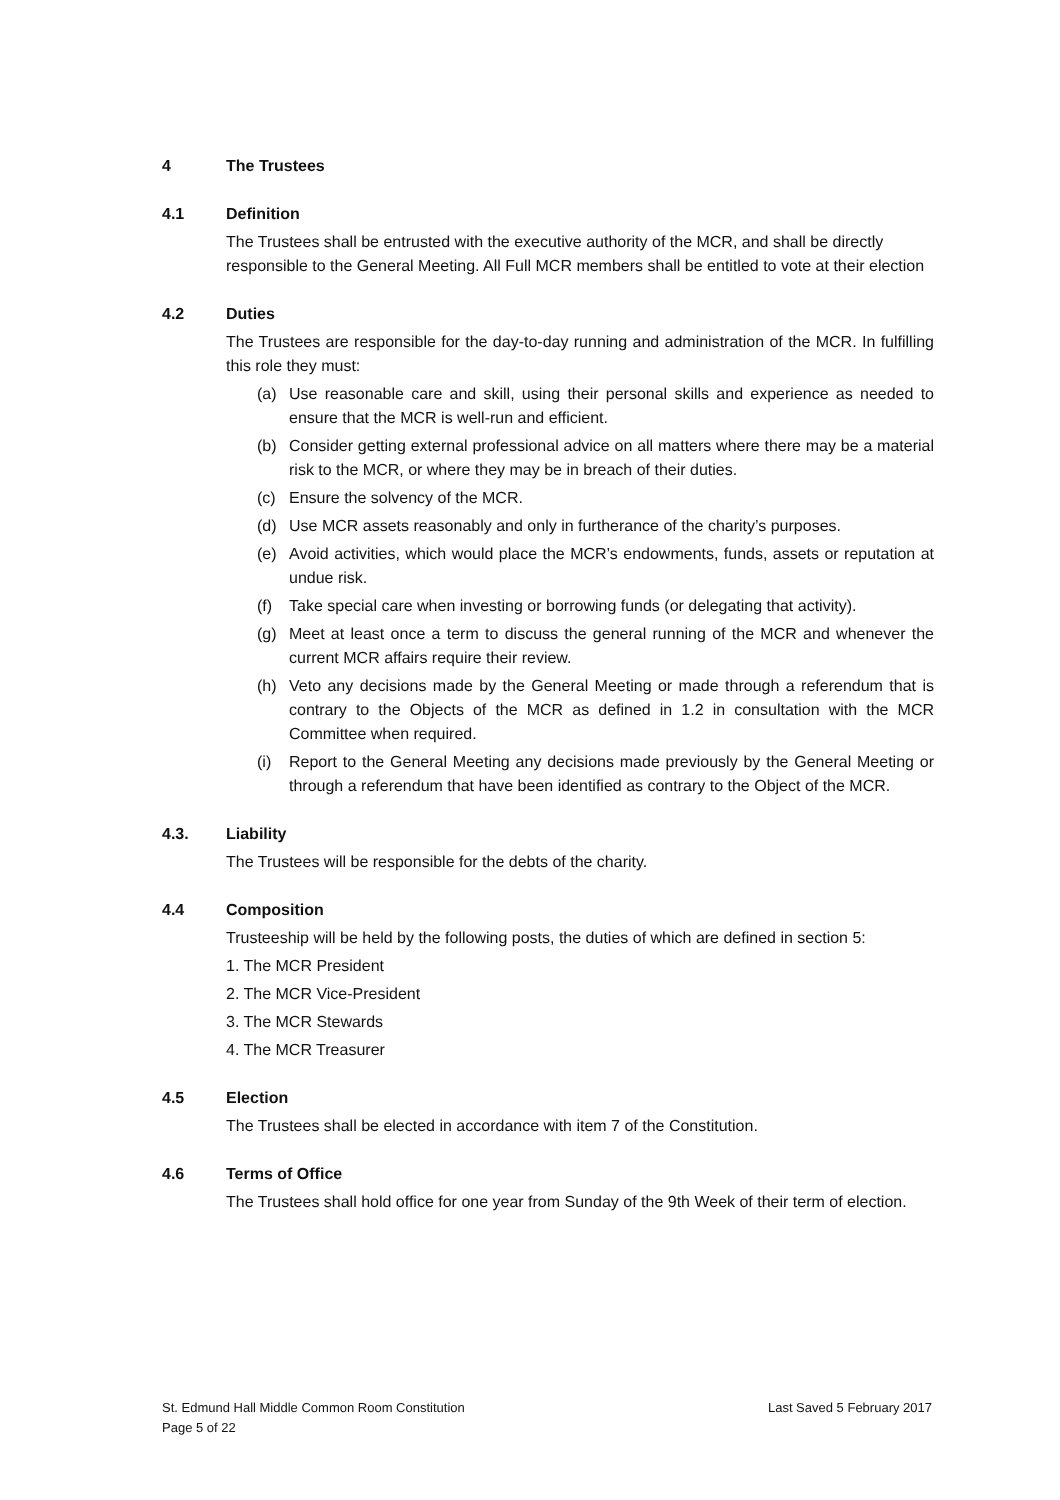4 The Trustees
4.1 Definition
The Trustees shall be entrusted with the executive authority of the MCR, and shall be directly responsible to the General Meeting. All Full MCR members shall be entitled to vote at their election
4.2 Duties
The Trustees are responsible for the day-to-day running and administration of the MCR. In fulfilling this role they must:
(a) Use reasonable care and skill, using their personal skills and experience as needed to ensure that the MCR is well-run and efficient.
(b) Consider getting external professional advice on all matters where there may be a material risk to the MCR, or where they may be in breach of their duties.
(c) Ensure the solvency of the MCR.
(d) Use MCR assets reasonably and only in furtherance of the charity’s purposes.
(e) Avoid activities, which would place the MCR’s endowments, funds, assets or reputation at undue risk.
(f) Take special care when investing or borrowing funds (or delegating that activity).
(g) Meet at least once a term to discuss the general running of the MCR and whenever the current MCR affairs require their review.
(h) Veto any decisions made by the General Meeting or made through a referendum that is contrary to the Objects of the MCR as defined in 1.2 in consultation with the MCR Committee when required.
(i) Report to the General Meeting any decisions made previously by the General Meeting or through a referendum that have been identified as contrary to the Object of the MCR.
4.3. Liability
The Trustees will be responsible for the debts of the charity.
4.4 Composition
Trusteeship will be held by the following posts, the duties of which are defined in section 5:
1. The MCR President
2. The MCR Vice-President
3. The MCR Stewards
4. The MCR Treasurer
4.5 Election
The Trustees shall be elected in accordance with item 7 of the Constitution.
4.6 Terms of Office
The Trustees shall hold office for one year from Sunday of the 9th Week of their term of election.
St. Edmund Hall Middle Common Room Constitution
Page 5 of 22
Last Saved 5 February 2017